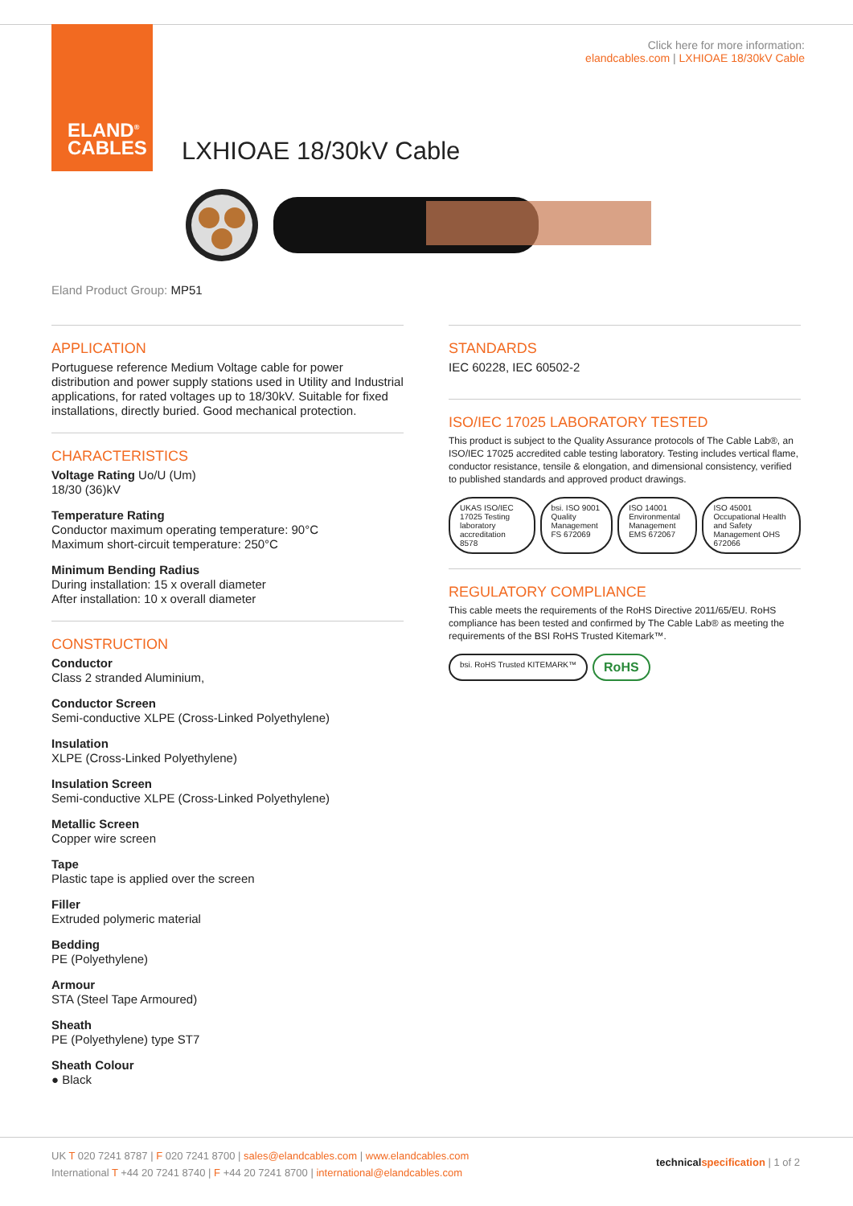ELAND<sup>®</sup>
CABLES
Click here for more information:
elandcables.com | LXHIOAE 18/30kV Cable
LXHIOAE 18/30kV Cable
Eland Product Group: MP51
APPLICATION
Portuguese reference Medium Voltage cable for power distribution and power supply stations used in Utility and Industrial applications, for rated voltages up to 18/30kV. Suitable for fixed installations, directly buried. Good mechanical protection.
CHARACTERISTICS
Voltage Rating Uo/U (Um)
18/30 (36)kV
Temperature Rating
Conductor maximum operating temperature: 90°C
Maximum short-circuit temperature: 250°C
Minimum Bending Radius
During installation: 15 x overall diameter
After installation: 10 x overall diameter
CONSTRUCTION
Conductor
Class 2 stranded Aluminium,
Conductor Screen
Semi-conductive XLPE (Cross-Linked Polyethylene)
Insulation
XLPE (Cross-Linked Polyethylene)
Insulation Screen
Semi-conductive XLPE (Cross-Linked Polyethylene)
Metallic Screen
Copper wire screen
Tape
Plastic tape is applied over the screen
Filler
Extruded polymeric material
Bedding
PE (Polyethylene)
Armour
STA (Steel Tape Armoured)
Sheath
PE (Polyethylene) type ST7
Sheath Colour
● Black
STANDARDS
IEC 60228, IEC 60502-2
ISO/IEC 17025 LABORATORY TESTED
This product is subject to the Quality Assurance protocols of The Cable Lab®, an ISO/IEC 17025 accredited cable testing laboratory. Testing includes vertical flame, conductor resistance, tensile & elongation, and dimensional consistency, verified to published standards and approved product drawings.
UKAS ISO/IEC 17025 Testing laboratory accreditation 8578
bsi. ISO 9001 Quality Management FS 672069
ISO 14001 Environmental Management EMS 672067
ISO 45001 Occupational Health and Safety Management OHS 672066
REGULATORY COMPLIANCE
This cable meets the requirements of the RoHS Directive 2011/65/EU. RoHS compliance has been tested and confirmed by The Cable Lab® as meeting the requirements of the BSI RoHS Trusted Kitemark™.
bsi. RoHS Trusted KITEMARK™
RoHS
UK T 020 7241 8787 | F 020 7241 8700 | sales@elandcables.com | www.elandcables.com
International T +44 20 7241 8740 | F +44 20 7241 8700 | international@elandcables.com
technical specification | 1 of 2